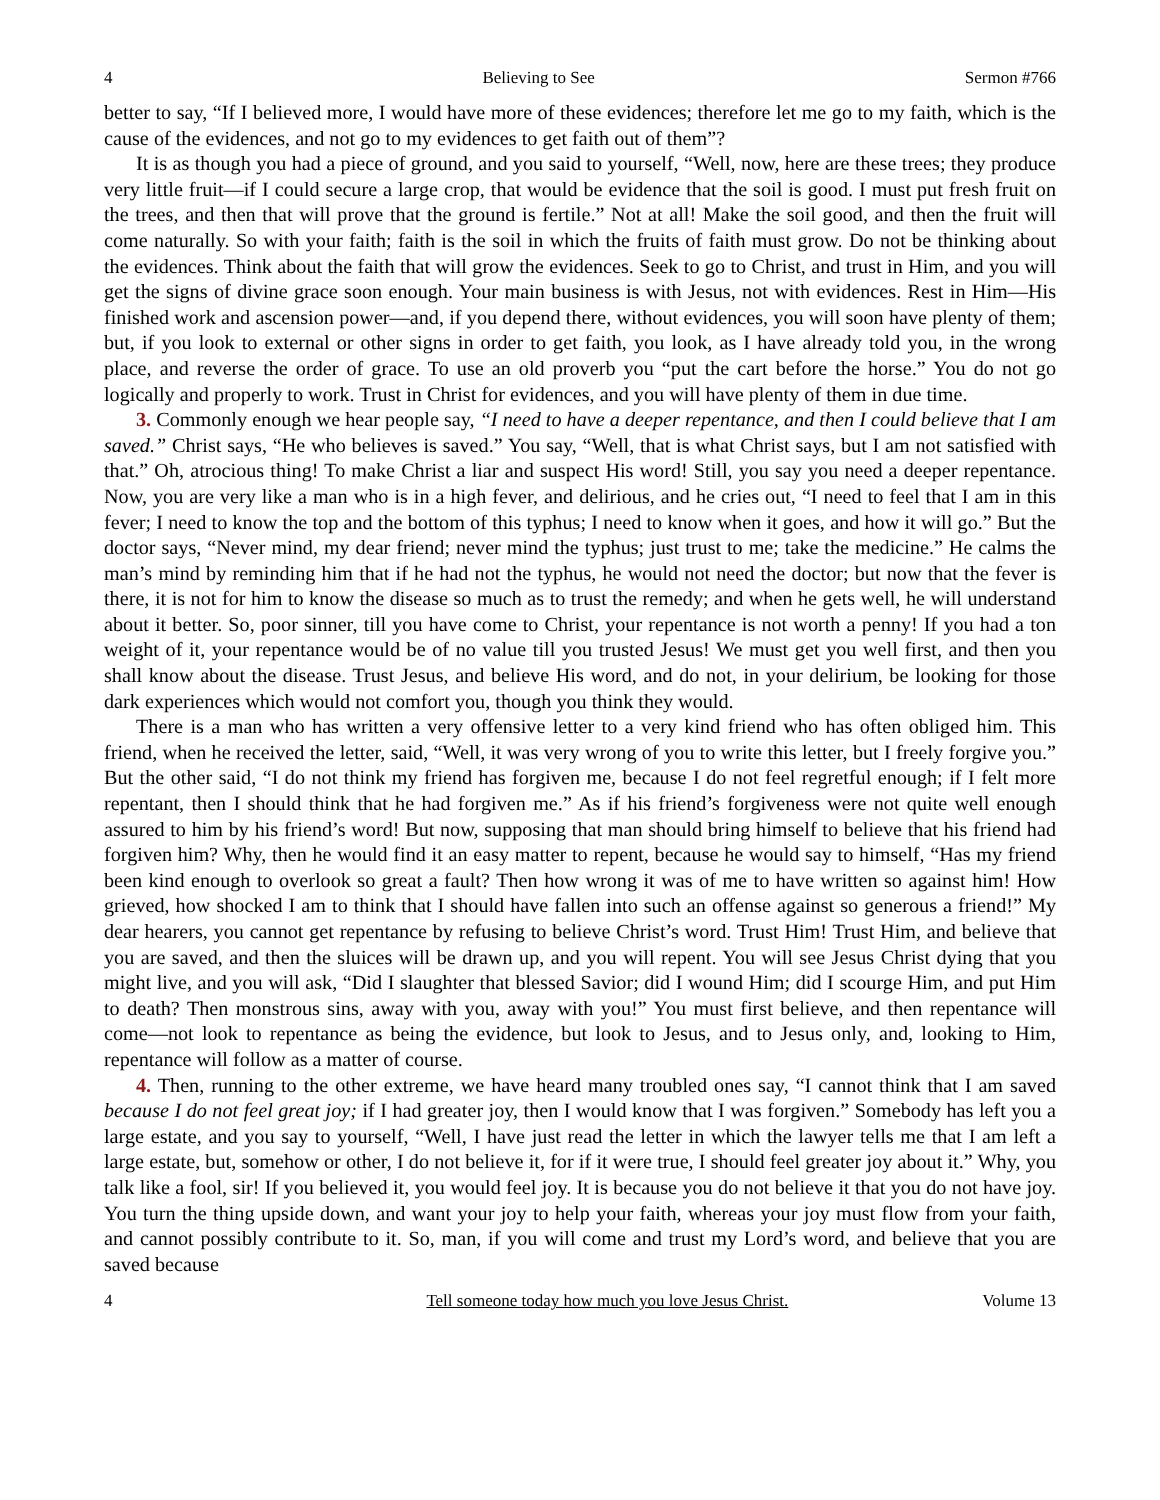4 Believing to See Sermon #766
better to say, “If I believed more, I would have more of these evidences; therefore let me go to my faith, which is the cause of the evidences, and not go to my evidences to get faith out of them”?
It is as though you had a piece of ground, and you said to yourself, “Well, now, here are these trees; they produce very little fruit—if I could secure a large crop, that would be evidence that the soil is good. I must put fresh fruit on the trees, and then that will prove that the ground is fertile.” Not at all! Make the soil good, and then the fruit will come naturally. So with your faith; faith is the soil in which the fruits of faith must grow. Do not be thinking about the evidences. Think about the faith that will grow the evidences. Seek to go to Christ, and trust in Him, and you will get the signs of divine grace soon enough. Your main business is with Jesus, not with evidences. Rest in Him—His finished work and ascension power—and, if you depend there, without evidences, you will soon have plenty of them; but, if you look to external or other signs in order to get faith, you look, as I have already told you, in the wrong place, and reverse the order of grace. To use an old proverb you “put the cart before the horse.” You do not go logically and properly to work. Trust in Christ for evidences, and you will have plenty of them in due time.
3. Commonly enough we hear people say, “I need to have a deeper repentance, and then I could believe that I am saved.” Christ says, “He who believes is saved.” You say, “Well, that is what Christ says, but I am not satisfied with that.” Oh, atrocious thing! To make Christ a liar and suspect His word! Still, you say you need a deeper repentance. Now, you are very like a man who is in a high fever, and delirious, and he cries out, “I need to feel that I am in this fever; I need to know the top and the bottom of this typhus; I need to know when it goes, and how it will go.” But the doctor says, “Never mind, my dear friend; never mind the typhus; just trust to me; take the medicine.” He calms the man’s mind by reminding him that if he had not the typhus, he would not need the doctor; but now that the fever is there, it is not for him to know the disease so much as to trust the remedy; and when he gets well, he will understand about it better. So, poor sinner, till you have come to Christ, your repentance is not worth a penny! If you had a ton weight of it, your repentance would be of no value till you trusted Jesus! We must get you well first, and then you shall know about the disease. Trust Jesus, and believe His word, and do not, in your delirium, be looking for those dark experiences which would not comfort you, though you think they would.
There is a man who has written a very offensive letter to a very kind friend who has often obliged him. This friend, when he received the letter, said, “Well, it was very wrong of you to write this letter, but I freely forgive you.” But the other said, “I do not think my friend has forgiven me, because I do not feel regretful enough; if I felt more repentant, then I should think that he had forgiven me.” As if his friend’s forgiveness were not quite well enough assured to him by his friend’s word! But now, supposing that man should bring himself to believe that his friend had forgiven him? Why, then he would find it an easy matter to repent, because he would say to himself, “Has my friend been kind enough to overlook so great a fault? Then how wrong it was of me to have written so against him! How grieved, how shocked I am to think that I should have fallen into such an offense against so generous a friend!” My dear hearers, you cannot get repentance by refusing to believe Christ’s word. Trust Him! Trust Him, and believe that you are saved, and then the sluices will be drawn up, and you will repent. You will see Jesus Christ dying that you might live, and you will ask, “Did I slaughter that blessed Savior; did I wound Him; did I scourge Him, and put Him to death? Then monstrous sins, away with you, away with you!” You must first believe, and then repentance will come—not look to repentance as being the evidence, but look to Jesus, and to Jesus only, and, looking to Him, repentance will follow as a matter of course.
4. Then, running to the other extreme, we have heard many troubled ones say, “I cannot think that I am saved because I do not feel great joy; if I had greater joy, then I would know that I was forgiven.” Somebody has left you a large estate, and you say to yourself, “Well, I have just read the letter in which the lawyer tells me that I am left a large estate, but, somehow or other, I do not believe it, for if it were true, I should feel greater joy about it.” Why, you talk like a fool, sir! If you believed it, you would feel joy. It is because you do not believe it that you do not have joy. You turn the thing upside down, and want your joy to help your faith, whereas your joy must flow from your faith, and cannot possibly contribute to it. So, man, if you will come and trust my Lord’s word, and believe that you are saved because
4 Tell someone today how much you love Jesus Christ. Volume 13